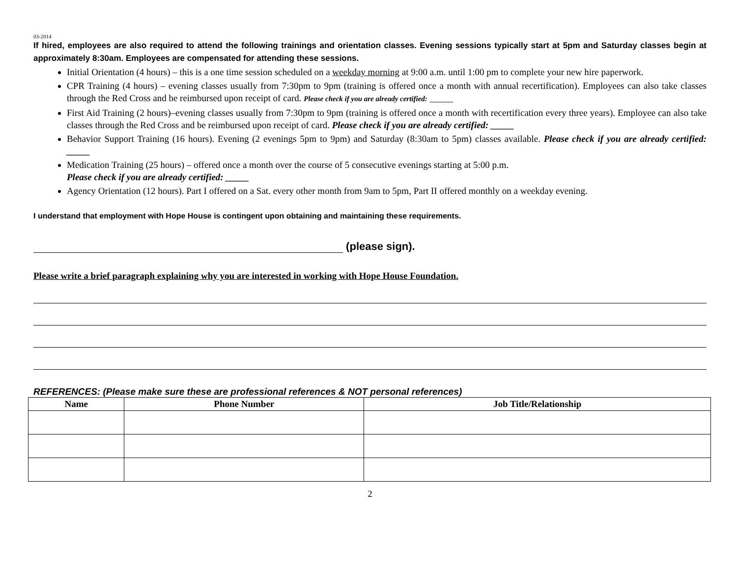03-2014
If hired, employees are also required to attend the following trainings and orientation classes. Evening sessions typically start at 5pm and Saturday classes begin at approximately 8:30am. Employees are compensated for attending these sessions.
Initial Orientation (4 hours) – this is a one time session scheduled on a weekday morning at 9:00 a.m. until 1:00 pm to complete your new hire paperwork.
CPR Training (4 hours) – evening classes usually from 7:30pm to 9pm (training is offered once a month with annual recertification). Employees can also take classes through the Red Cross and be reimbursed upon receipt of card. Please check if you are already certified: _____
First Aid Training (2 hours)–evening classes usually from 7:30pm to 9pm (training is offered once a month with recertification every three years). Employee can also take classes through the Red Cross and be reimbursed upon receipt of card. Please check if you are already certified: _____
Behavior Support Training (16 hours). Evening (2 evenings 5pm to 9pm) and Saturday (8:30am to 5pm) classes available. Please check if you are already certified: _____
Medication Training (25 hours) – offered once a month over the course of 5 consecutive evenings starting at 5:00 p.m.
Please check if you are already certified: _____
Agency Orientation (12 hours). Part I offered on a Sat. every other month from 9am to 5pm, Part II offered monthly on a weekday evening.
I understand that employment with Hope House is contingent upon obtaining and maintaining these requirements.
(please sign).
Please write a brief paragraph explaining why you are interested in working with Hope House Foundation.
REFERENCES: (Please make sure these are professional references & NOT personal references)
| Name | Phone Number | Job Title/Relationship |
| --- | --- | --- |
2